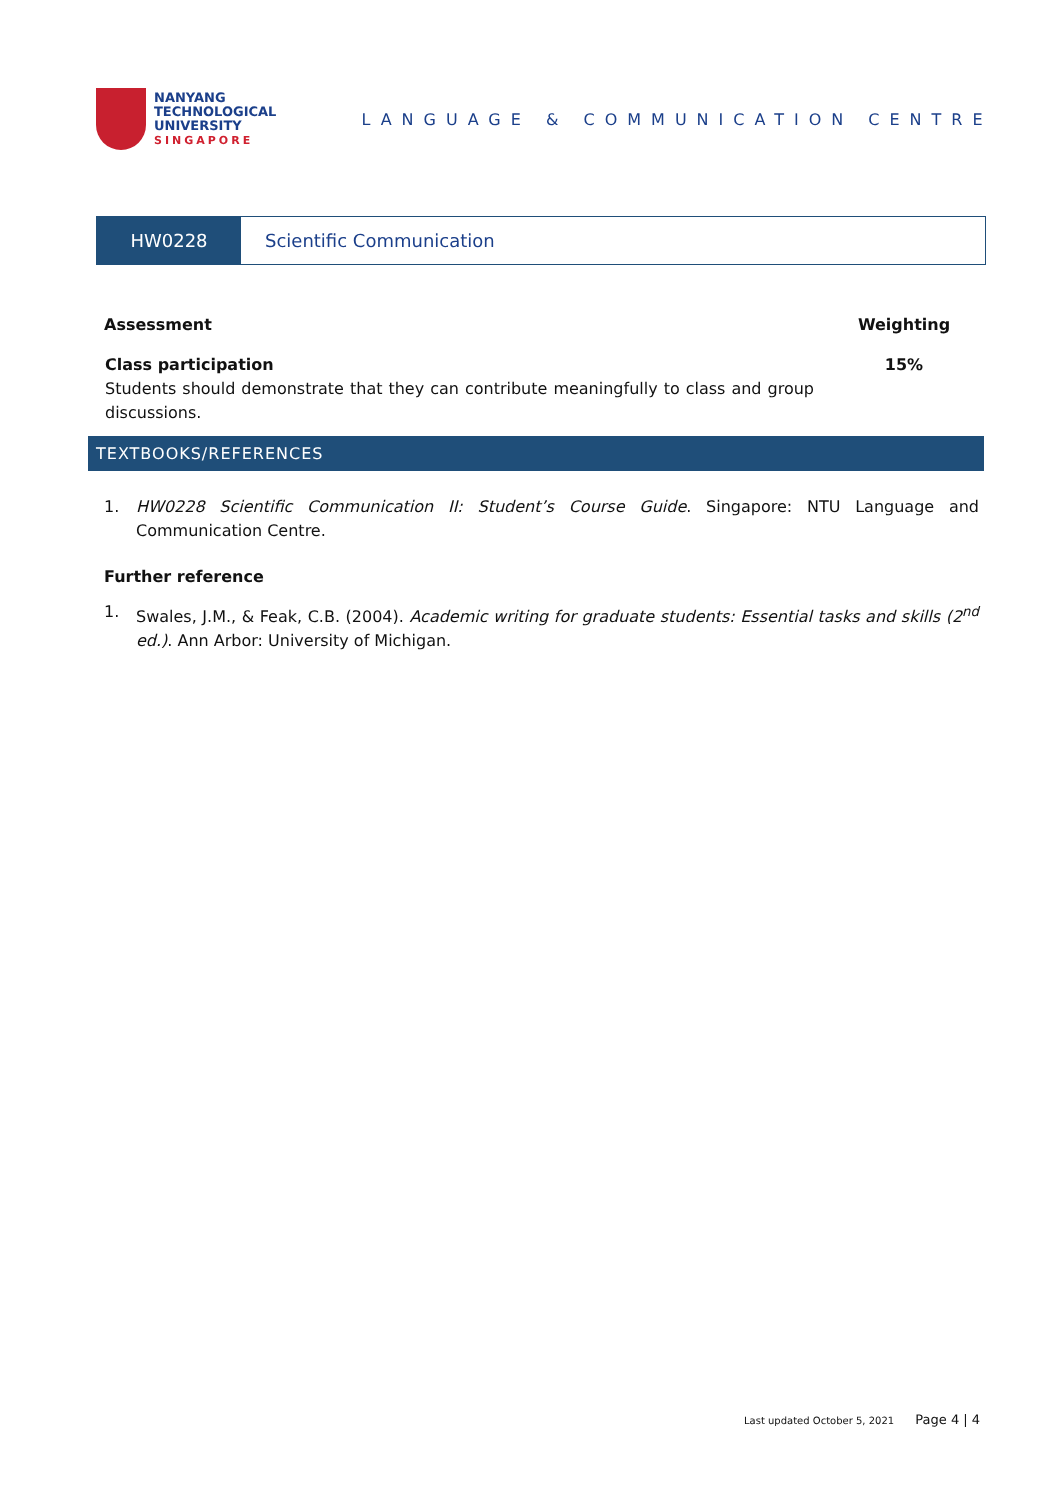NANYANG
TECHNOLOGICAL
UNIVERSITY
SINGAPORE
LANGUAGE & COMMUNICATION CENTRE
HW0228 Scientific Communication
| Assessment | Weighting |
| --- | --- |
| Class participation Students should demonstrate that they can contribute meaningfully to class and group discussions. | 15% |
TEXTBOOKS/REFERENCES
1. HW0228 Scientific Communication II: Student’s Course Guide. Singapore: NTU Language and Communication Centre.
Further reference
1. Swales, J.M., & Feak, C.B. (2004). Academic writing for graduate students: Essential tasks and skills (2<sup>nd</sup> ed.). Ann Arbor: University of Michigan.
Last updated October 5, 2021 Page 4 | 4